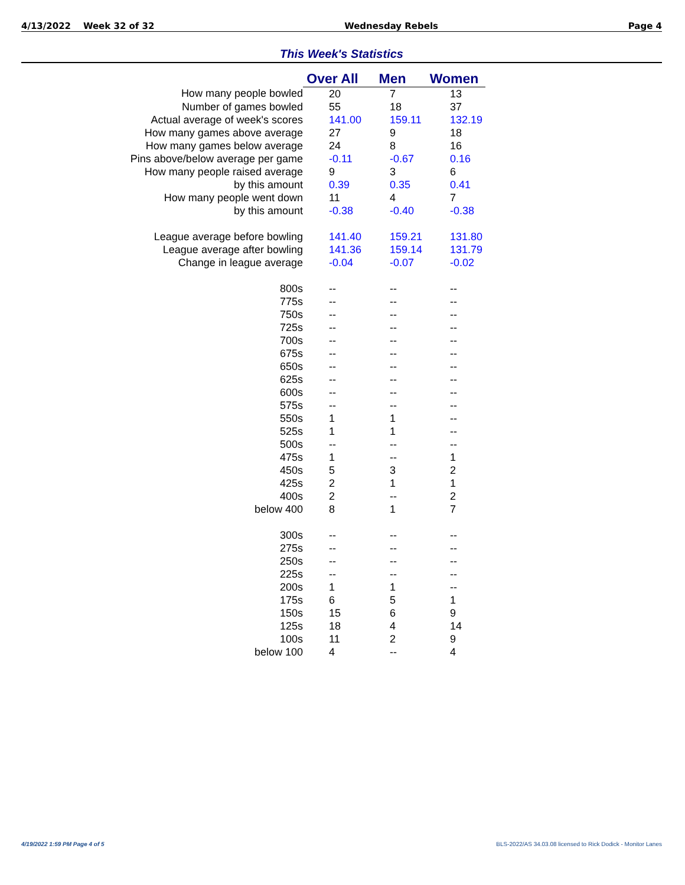4/13/2022 Week 32 of 32 Wednesday Rebels Page 4
This Week's Statistics
| | Over All | Men | Women |
| How many people bowled | 20 | 7 | 13 |
| Number of games bowled | 55 | 18 | 37 |
| Actual average of week's scores | 141.00 | 159.11 | 132.19 |
| How many games above average | 27 | 9 | 18 |
| How many games below average | 24 | 8 | 16 |
| Pins above/below average per game | -0.11 | -0.67 | 0.16 |
| How many people raised average | 9 | 3 | 6 |
| by this amount | 0.39 | 0.35 | 0.41 |
| How many people went down | 11 | 4 | 7 |
| by this amount | -0.38 | -0.40 | -0.38 |
| League average before bowling | 141.40 | 159.21 | 131.80 |
| League average after bowling | 141.36 | 159.14 | 131.79 |
| Change in league average | -0.04 | -0.07 | -0.02 |
| 800s | -- | -- | -- |
| 775s | -- | -- | -- |
| 750s | -- | -- | -- |
| 725s | -- | -- | -- |
| 700s | -- | -- | -- |
| 675s | -- | -- | -- |
| 650s | -- | -- | -- |
| 625s | -- | -- | -- |
| 600s | -- | -- | -- |
| 575s | -- | -- | -- |
| 550s | 1 | 1 | -- |
| 525s | 1 | 1 | -- |
| 500s | -- | -- | -- |
| 475s | 1 | -- | 1 |
| 450s | 5 | 3 | 2 |
| 425s | 2 | 1 | 1 |
| 400s | 2 | -- | 2 |
| below 400 | 8 | 1 | 7 |
| 300s | -- | -- | -- |
| 275s | -- | -- | -- |
| 250s | -- | -- | -- |
| 225s | -- | -- | -- |
| 200s | 1 | 1 | -- |
| 175s | 6 | 5 | 1 |
| 150s | 15 | 6 | 9 |
| 125s | 18 | 4 | 14 |
| 100s | 11 | 2 | 9 |
| below 100 | 4 | -- | 4 |
4/19/2022 1:59 PM Page 4 of 5
BLS-2022/AS 34.03.08 licensed to Rick Dodick - Monitor Lanes